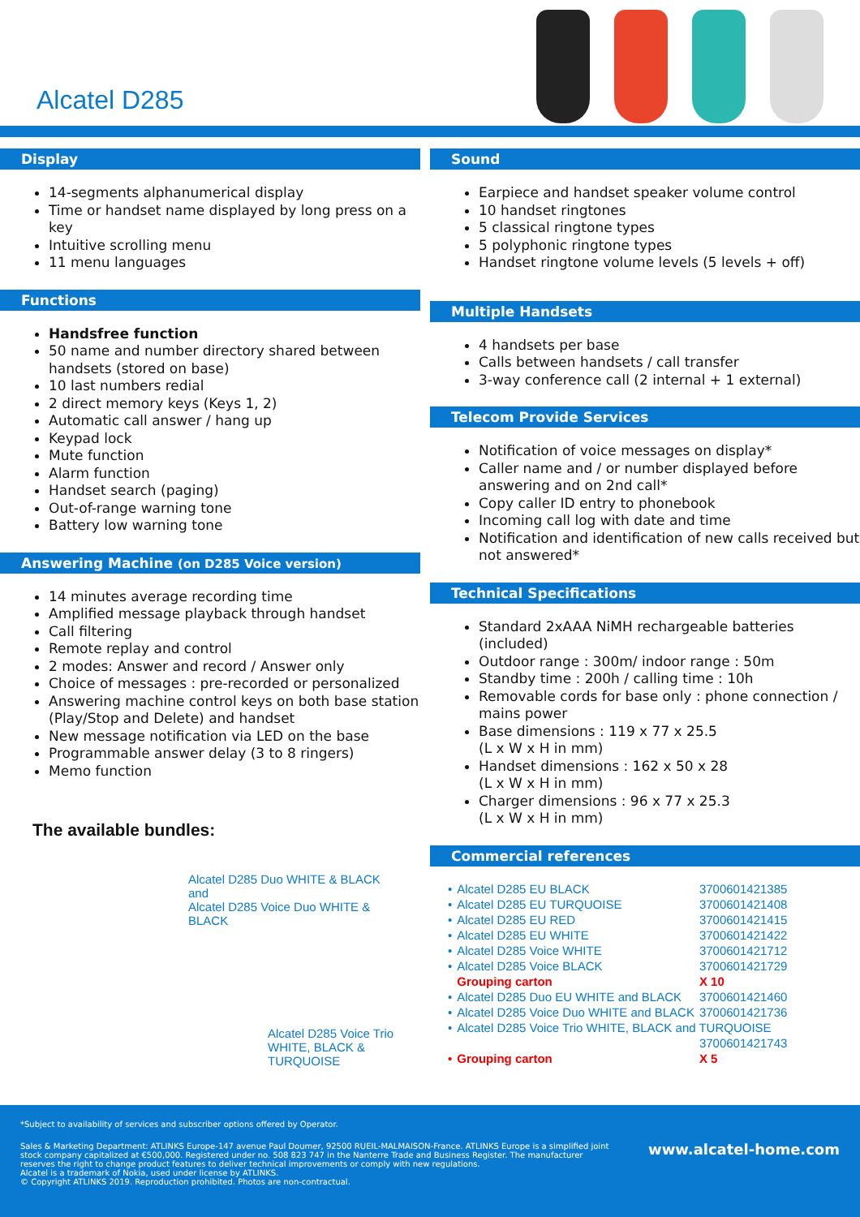Alcatel D285
Display
14-segments alphanumerical display
Time or handset name displayed by long press on a key
Intuitive scrolling menu
11 menu languages
Functions
Handsfree function
50 name and number directory shared between handsets (stored on base)
10 last numbers redial
2 direct memory keys (Keys 1, 2)
Automatic call answer / hang up
Keypad lock
Mute function
Alarm function
Handset search (paging)
Out-of-range warning tone
Battery low warning tone
Answering Machine (on D285 Voice version)
14 minutes average recording time
Amplified message playback through handset
Call filtering
Remote replay and control
2 modes: Answer and record / Answer only
Choice of messages : pre-recorded or personalized
Answering machine control keys on both base station (Play/Stop and Delete) and handset
New message notification via LED on the base
Programmable answer delay (3 to 8 ringers)
Memo function
The available bundles:
Alcatel D285 Duo WHITE & BLACK
and
Alcatel D285 Voice Duo WHITE &
BLACK
Alcatel D285 Voice Trio
WHITE, BLACK &
TURQUOISE
Sound
Earpiece and handset speaker volume control
10 handset ringtones
5 classical ringtone types
5 polyphonic ringtone types
Handset ringtone volume levels (5 levels + off)
Multiple Handsets
4 handsets per base
Calls between handsets / call transfer
3-way conference call (2 internal + 1 external)
Telecom Provide Services
Notification of voice messages on display*
Caller name and / or number displayed before answering and on 2nd call*
Copy caller ID entry to phonebook
Incoming call log with date and time
Notification and identification of new calls received but not answered*
Technical Specifications
Standard 2xAAA NiMH rechargeable batteries (included)
Outdoor range : 300m/ indoor range : 50m
Standby time : 200h / calling time : 10h
Removable cords for base only : phone connection / mains power
Base dimensions : 119 x 77 x 25.5
(L x W x H in mm)
Handset dimensions : 162 x 50 x 28
(L x W x H in mm)
Charger dimensions : 96 x 77 x 25.3
(L x W x H in mm)
Commercial references
| • | Alcatel D285 EU BLACK | 3700601421385 |
| • | Alcatel D285 EU TURQUOISE | 3700601421408 |
| • | Alcatel D285 EU RED | 3700601421415 |
| • | Alcatel D285 EU WHITE | 3700601421422 |
| • | Alcatel D285 Voice WHITE | 3700601421712 |
| • | Alcatel D285 Voice BLACK | 3700601421729 |
| | Grouping carton | X 10 |
| • | Alcatel D285 Duo EU WHITE and BLACK | 3700601421460 |
| • | Alcatel D285 Voice Duo WHITE and BLACK | 3700601421736 |
| • | Alcatel D285 Voice Trio WHITE, BLACK and TURQUOISE | |
| | | 3700601421743 |
| • | Grouping carton | X 5 |
*Subject to availability of services and subscriber options offered by Operator.
Sales & Marketing Department: ATLINKS Europe-147 avenue Paul Doumer, 92500 RUEIL-MALMAISON-France. ATLINKS Europe is a simplified joint stock company capitalized at €500,000. Registered under no. 508 823 747 in the Nanterre Trade and Business Register. The manufacturer reserves the right to change product features to deliver technical improvements or comply with new regulations.
Alcatel is a trademark of Nokia, used under license by ATLINKS.
© Copyright ATLINKS 2019. Reproduction prohibited. Photos are non-contractual.
www.alcatel-home.com